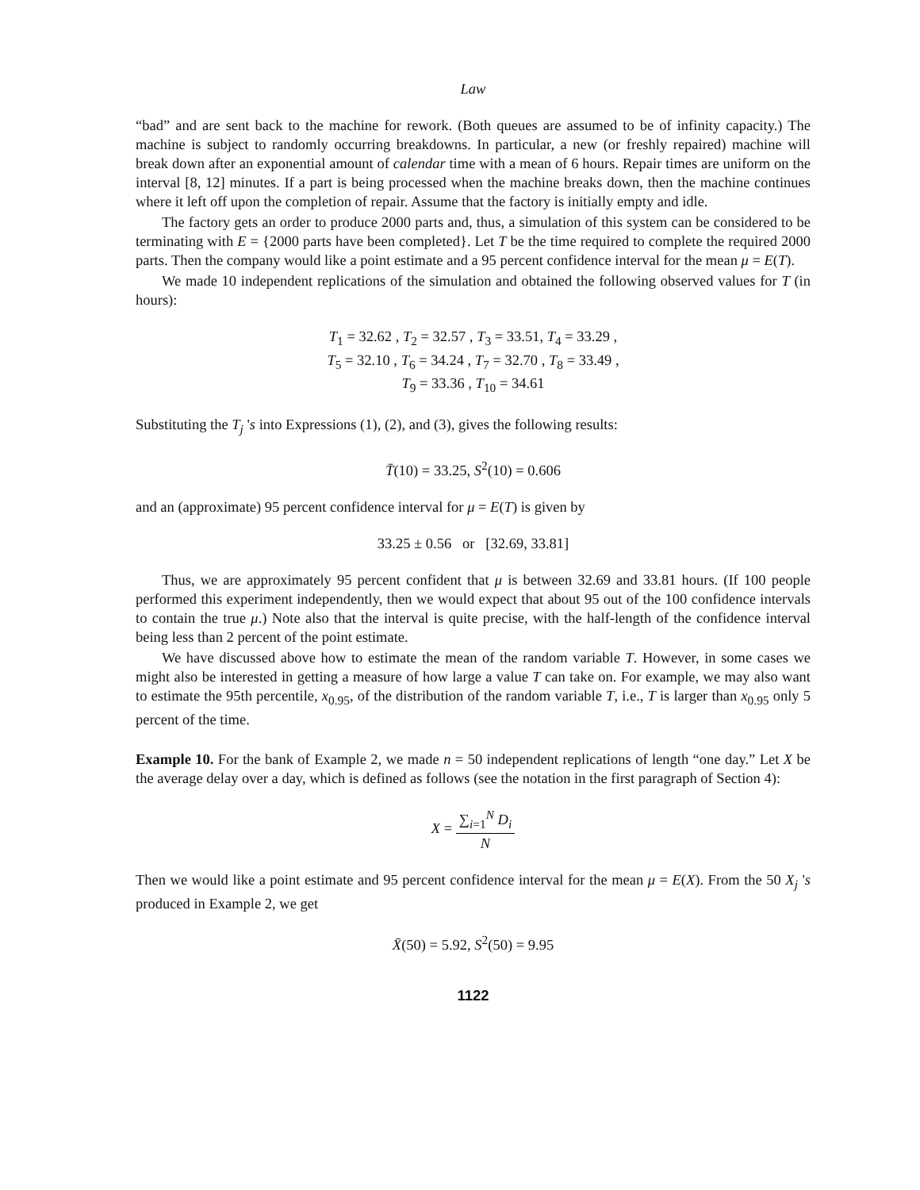Law
“bad” and are sent back to the machine for rework. (Both queues are assumed to be of infinity capacity.) The machine is subject to randomly occurring breakdowns. In particular, a new (or freshly repaired) machine will break down after an exponential amount of calendar time with a mean of 6 hours. Repair times are uniform on the interval [8, 12] minutes. If a part is being processed when the machine breaks down, then the machine continues where it left off upon the completion of repair. Assume that the factory is initially empty and idle.
The factory gets an order to produce 2000 parts and, thus, a simulation of this system can be considered to be terminating with E = {2000 parts have been completed}. Let T be the time required to complete the required 2000 parts. Then the company would like a point estimate and a 95 percent confidence interval for the mean μ = E(T).
We made 10 independent replications of the simulation and obtained the following observed values for T (in hours):
T<sub>1</sub> = 32.62 , T<sub>2</sub> = 32.57 , T<sub>3</sub> = 33.51, T<sub>4</sub> = 33.29 ,
T<sub>5</sub> = 32.10 , T<sub>6</sub> = 34.24 , T<sub>7</sub> = 32.70 , T<sub>8</sub> = 33.49 ,
T<sub>9</sub> = 33.36 , T<sub>10</sub> = 34.61
Substituting the T<sub>j</sub> 's into Expressions (1), (2), and (3), gives the following results:
T̄(10) = 33.25, S<sup>2</sup>(10) = 0.606
and an (approximate) 95 percent confidence interval for μ = E(T) is given by
33.25 ± 0.56 or [32.69, 33.81]
Thus, we are approximately 95 percent confident that μ is between 32.69 and 33.81 hours. (If 100 people performed this experiment independently, then we would expect that about 95 out of the 100 confidence intervals to contain the true μ.) Note also that the interval is quite precise, with the half-length of the confidence interval being less than 2 percent of the point estimate.
We have discussed above how to estimate the mean of the random variable T. However, in some cases we might also be interested in getting a measure of how large a value T can take on. For example, we may also want to estimate the 95th percentile, x<sub>0.95</sub>, of the distribution of the random variable T, i.e., T is larger than x<sub>0.95</sub> only 5 percent of the time.
Example 10. For the bank of Example 2, we made n = 50 independent replications of length “one day.” Let X be the average delay over a day, which is defined as follows (see the notation in the first paragraph of Section 4):
X = ∑<sub>i=1</sub><sup>N</sup> D<sub>i</sub> N
Then we would like a point estimate and 95 percent confidence interval for the mean μ = E(X). From the 50 X<sub>j</sub> 's produced in Example 2, we get
X̄(50) = 5.92, S<sup>2</sup>(50) = 9.95
1122